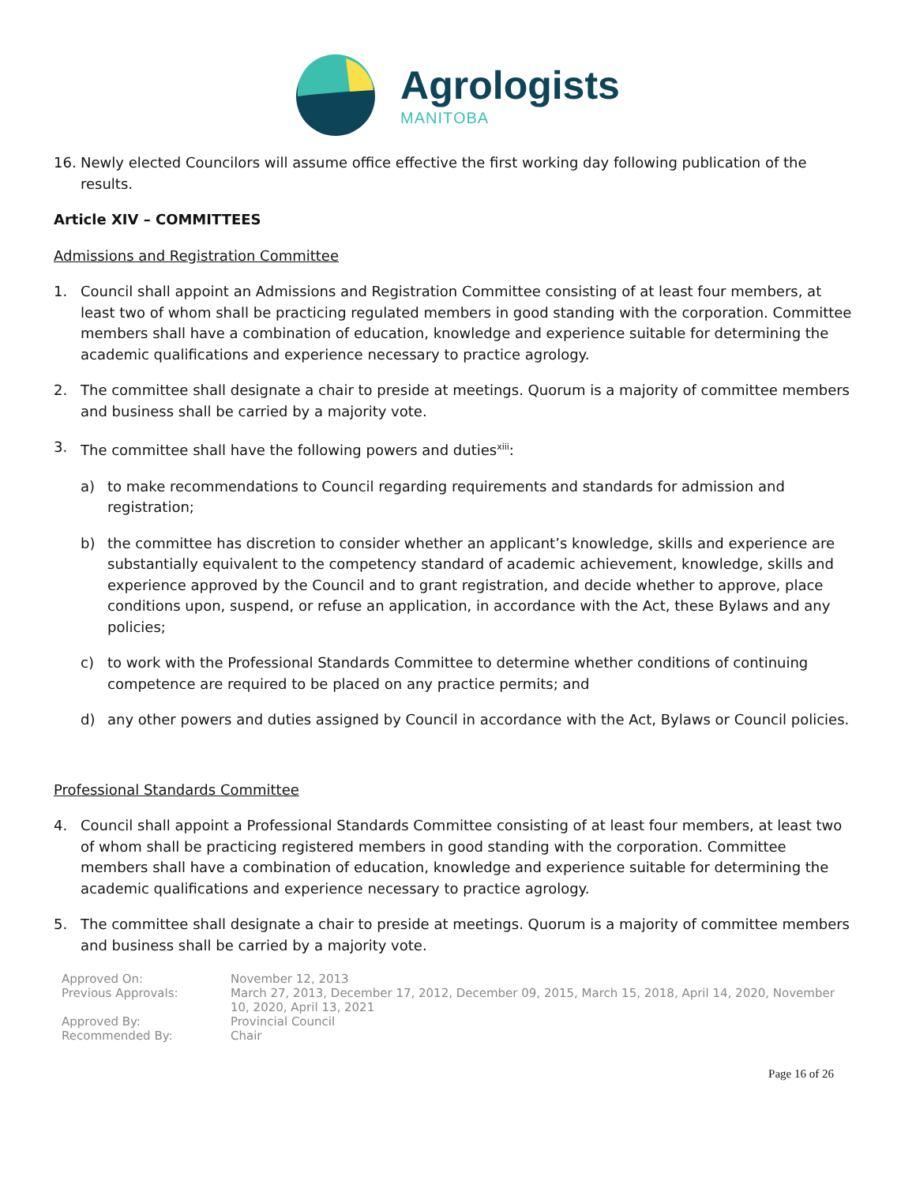Agrologists
MANITOBA
16. Newly elected Councilors will assume office effective the first working day following publication of the results.
Article XIV – COMMITTEES
Admissions and Registration Committee
1. Council shall appoint an Admissions and Registration Committee consisting of at least four members, at least two of whom shall be practicing regulated members in good standing with the corporation. Committee members shall have a combination of education, knowledge and experience suitable for determining the academic qualifications and experience necessary to practice agrology.
2. The committee shall designate a chair to preside at meetings. Quorum is a majority of committee members and business shall be carried by a majority vote.
3. The committee shall have the following powers and duties<sup>xiii</sup>:
a) to make recommendations to Council regarding requirements and standards for admission and registration;
b) the committee has discretion to consider whether an applicant’s knowledge, skills and experience are substantially equivalent to the competency standard of academic achievement, knowledge, skills and experience approved by the Council and to grant registration, and decide whether to approve, place conditions upon, suspend, or refuse an application, in accordance with the Act, these Bylaws and any policies;
c) to work with the Professional Standards Committee to determine whether conditions of continuing competence are required to be placed on any practice permits; and
d) any other powers and duties assigned by Council in accordance with the Act, Bylaws or Council policies.
Professional Standards Committee
4. Council shall appoint a Professional Standards Committee consisting of at least four members, at least two of whom shall be practicing registered members in good standing with the corporation. Committee members shall have a combination of education, knowledge and experience suitable for determining the academic qualifications and experience necessary to practice agrology.
5. The committee shall designate a chair to preside at meetings. Quorum is a majority of committee members and business shall be carried by a majority vote.
Approved On: November 12, 2013 Previous Approvals: March 27, 2013, December 17, 2012, December 09, 2015, March 15, 2018, April 14, 2020, November 10, 2020, April 13, 2021 Approved By: Provincial Council Recommended By: Chair
Page 16 of 26